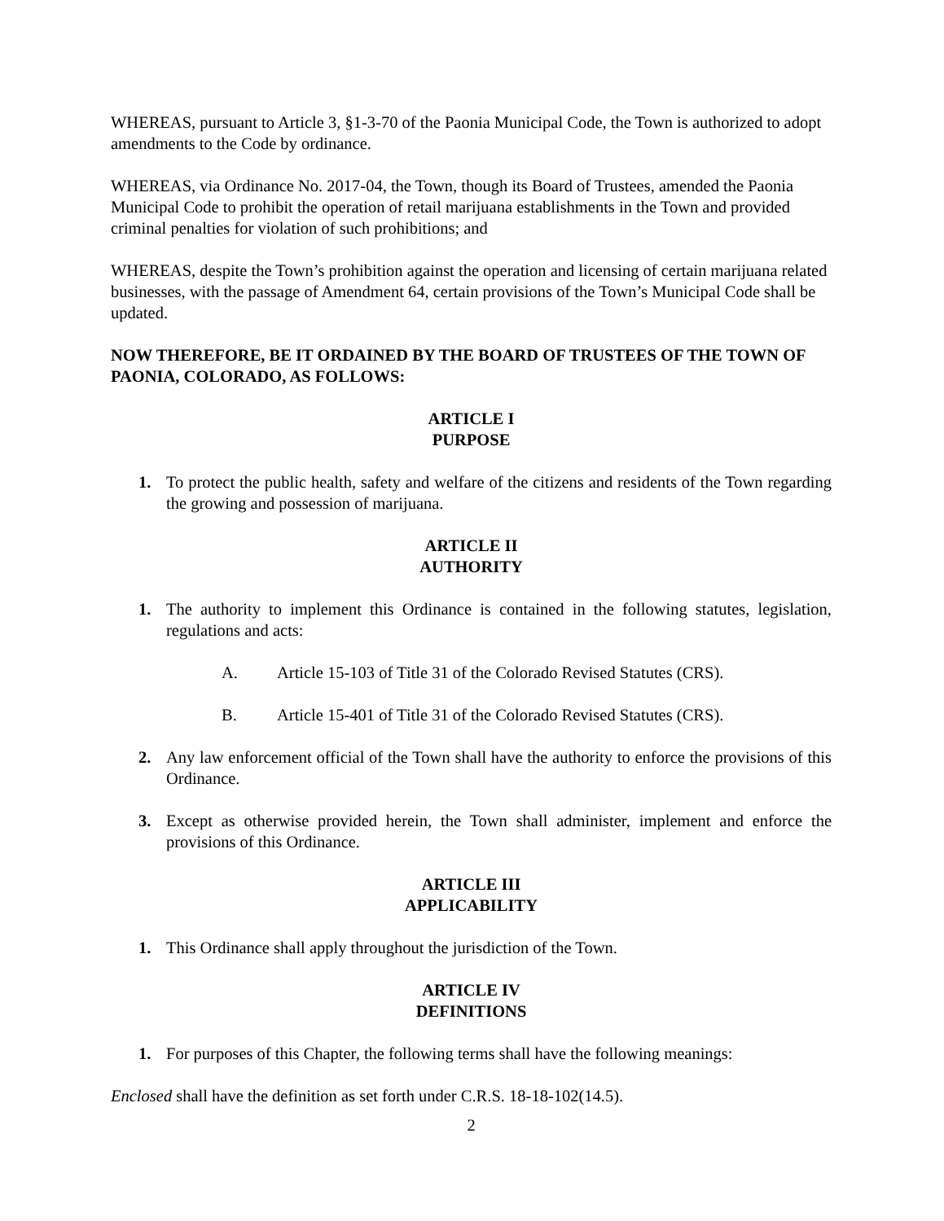WHEREAS, pursuant to Article 3, §1-3-70 of the Paonia Municipal Code, the Town is authorized to adopt amendments to the Code by ordinance.
WHEREAS, via Ordinance No. 2017-04, the Town, though its Board of Trustees, amended the Paonia Municipal Code to prohibit the operation of retail marijuana establishments in the Town and provided criminal penalties for violation of such prohibitions; and
WHEREAS, despite the Town’s prohibition against the operation and licensing of certain marijuana related businesses, with the passage of Amendment 64, certain provisions of the Town’s Municipal Code shall be updated.
NOW THEREFORE, BE IT ORDAINED BY THE BOARD OF TRUSTEES OF THE TOWN OF PAONIA, COLORADO, AS FOLLOWS:
ARTICLE I
PURPOSE
1. To protect the public health, safety and welfare of the citizens and residents of the Town regarding the growing and possession of marijuana.
ARTICLE II
AUTHORITY
1. The authority to implement this Ordinance is contained in the following statutes, legislation, regulations and acts:
A. Article 15-103 of Title 31 of the Colorado Revised Statutes (CRS).
B. Article 15-401 of Title 31 of the Colorado Revised Statutes (CRS).
2. Any law enforcement official of the Town shall have the authority to enforce the provisions of this Ordinance.
3. Except as otherwise provided herein, the Town shall administer, implement and enforce the provisions of this Ordinance.
ARTICLE III
APPLICABILITY
1. This Ordinance shall apply throughout the jurisdiction of the Town.
ARTICLE IV
DEFINITIONS
1. For purposes of this Chapter, the following terms shall have the following meanings:
Enclosed shall have the definition as set forth under C.R.S. 18-18-102(14.5).
2